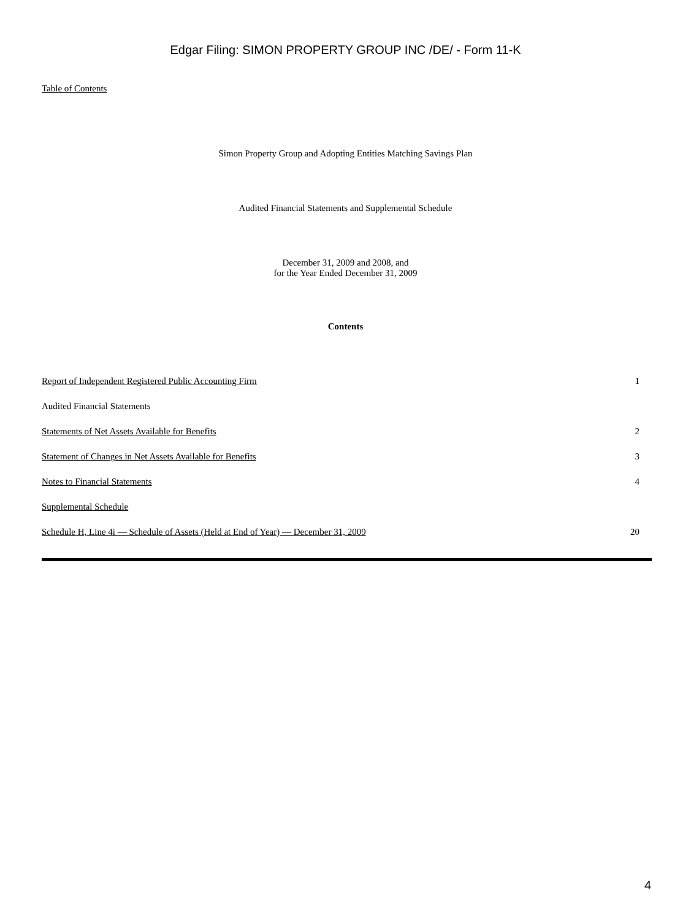Edgar Filing: SIMON PROPERTY GROUP INC /DE/ - Form 11-K
Table of Contents
Simon Property Group and Adopting Entities Matching Savings Plan
Audited Financial Statements and Supplemental Schedule
December 31, 2009 and 2008, and
for the Year Ended December 31, 2009
Contents
| Report of Independent Registered Public Accounting Firm | 1 |
| Audited Financial Statements | |
| Statements of Net Assets Available for Benefits | 2 |
| Statement of Changes in Net Assets Available for Benefits | 3 |
| Notes to Financial Statements | 4 |
| Supplemental Schedule | |
| Schedule H, Line 4i — Schedule of Assets (Held at End of Year) — December 31, 2009 | 20 |
4